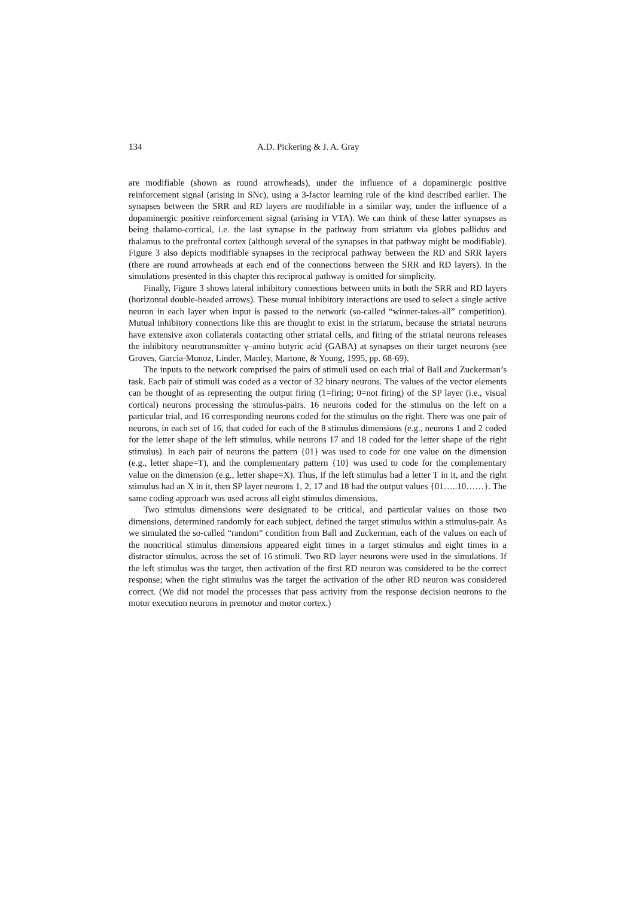134 A.D. Pickering & J. A. Gray
are modifiable (shown as round arrowheads), under the influence of a dopaminergic positive reinforcement signal (arising in SNc), using a 3-factor learning rule of the kind described earlier. The synapses between the SRR and RD layers are modifiable in a similar way, under the influence of a dopaminergic positive reinforcement signal (arising in VTA). We can think of these latter synapses as being thalamo-cortical, i.e. the last synapse in the pathway from striatum via globus pallidus and thalamus to the prefrontal cortex (although several of the synapses in that pathway might be modifiable). Figure 3 also depicts modifiable synapses in the reciprocal pathway between the RD and SRR layers (there are round arrowheads at each end of the connections between the SRR and RD layers). In the simulations presented in this chapter this reciprocal pathway is omitted for simplicity.
Finally, Figure 3 shows lateral inhibitory connections between units in both the SRR and RD layers (horizontal double-headed arrows). These mutual inhibitory interactions are used to select a single active neuron in each layer when input is passed to the network (so-called “winner-takes-all” competition). Mutual inhibitory connections like this are thought to exist in the striatum, because the striatal neurons have extensive axon collaterals contacting other striatal cells, and firing of the striatal neurons releases the inhibitory neurotransmitter γ–amino butyric acid (GABA) at synapses on their target neurons (see Groves, Garcia-Munoz, Linder, Manley, Martone, & Young, 1995, pp. 68-69).
The inputs to the network comprised the pairs of stimuli used on each trial of Ball and Zuckerman’s task. Each pair of stimuli was coded as a vector of 32 binary neurons. The values of the vector elements can be thought of as representing the output firing (1=firing; 0=not firing) of the SP layer (i.e., visual cortical) neurons processing the stimulus-pairs. 16 neurons coded for the stimulus on the left on a particular trial, and 16 corresponding neurons coded for the stimulus on the right. There was one pair of neurons, in each set of 16, that coded for each of the 8 stimulus dimensions (e.g., neurons 1 and 2 coded for the letter shape of the left stimulus, while neurons 17 and 18 coded for the letter shape of the right stimulus). In each pair of neurons the pattern {01} was used to code for one value on the dimension (e.g., letter shape=T), and the complementary pattern {10} was used to code for the complementary value on the dimension (e.g., letter shape=X). Thus, if the left stimulus had a letter T in it, and the right stimulus had an X in it, then SP layer neurons 1, 2, 17 and 18 had the output values {01…..10……}. The same coding approach was used across all eight stimulus dimensions.
Two stimulus dimensions were designated to be critical, and particular values on those two dimensions, determined randomly for each subject, defined the target stimulus within a stimulus-pair. As we simulated the so-called “random” condition from Ball and Zuckerman, each of the values on each of the noncritical stimulus dimensions appeared eight times in a target stimulus and eight times in a distractor stimulus, across the set of 16 stimuli. Two RD layer neurons were used in the simulations. If the left stimulus was the target, then activation of the first RD neuron was considered to be the correct response; when the right stimulus was the target the activation of the other RD neuron was considered correct. (We did not model the processes that pass activity from the response decision neurons to the motor execution neurons in premotor and motor cortex.)